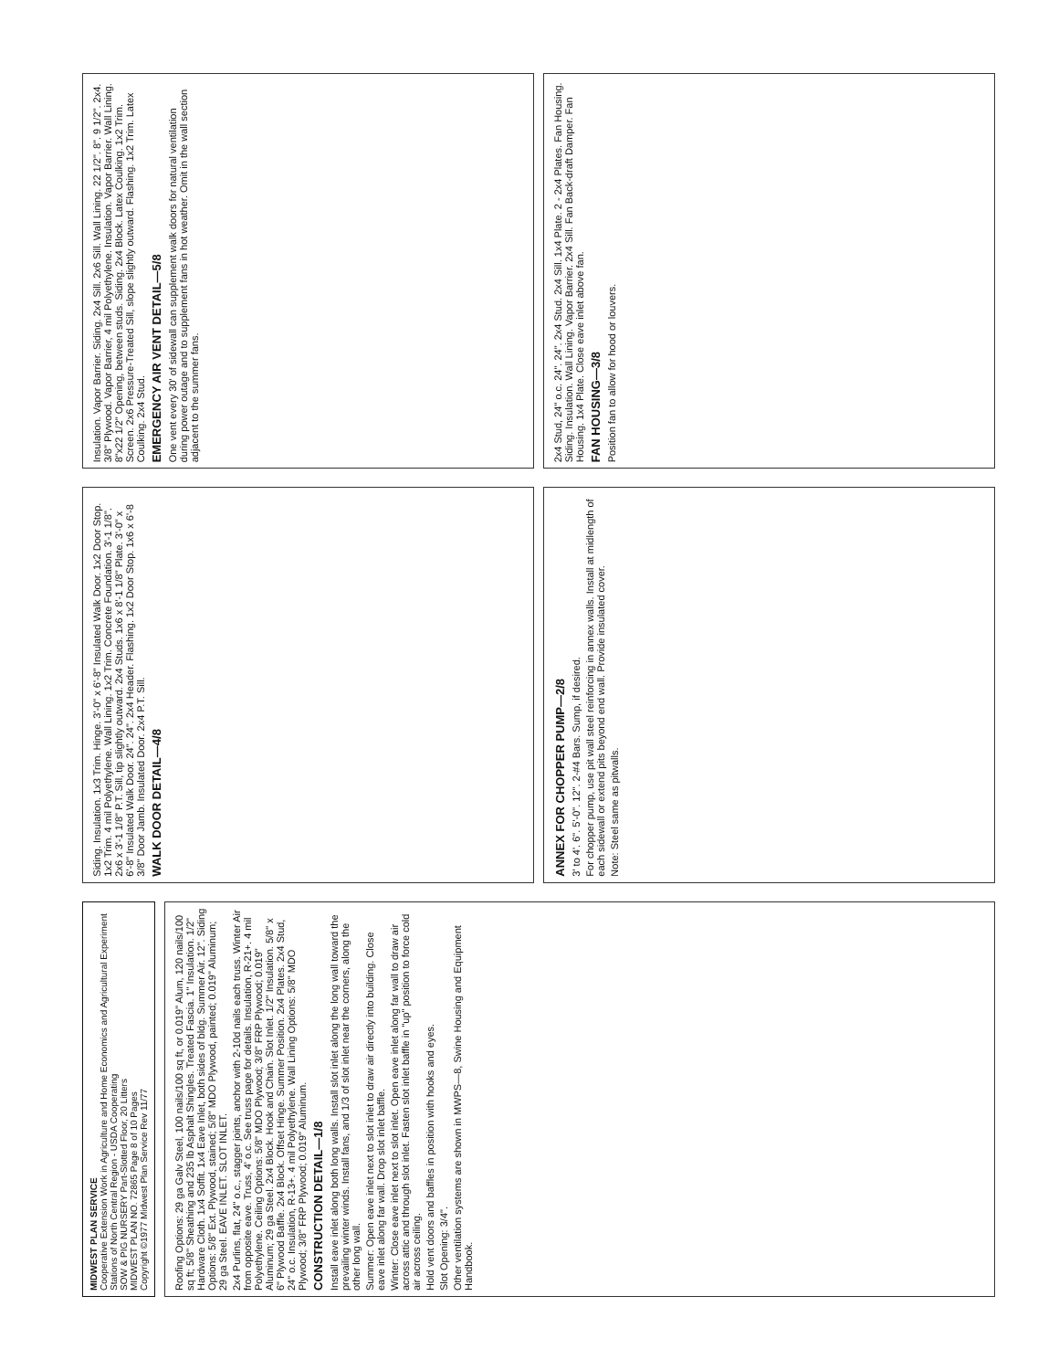MIDWEST PLAN SERVICE
Cooperative Extension Work in Agriculture and Home Economics and Agricultural Experiment Stations of North Central Region - USDA Cooperating
SOW & PIG NURSERY Part-Slotted Floor, 20 Litters
MIDWEST PLAN NO. 72865 Page 8 of 10 Pages
Copyright ©1977 Midwest Plan Service Rev 11/77
Roofing Options: 29 ga Galv Steel, 100 nails/100 sq ft, or 0.019" Alum, 120 nails/100 sq ft; 5/8" Sheathing and 235 lb Asphalt Shingles. Treated Fascia. 1" Insulation. 1/2" Hardware Cloth. 1x4 Soffit. 1x4 Eave Inlet, both sides of bldg. Summer Air. 12". Siding Options: 5/8" Ext. Plywood, stained; 5/8" MDO Plywood, painted; 0.019" Aluminum; 29 ga Steel. EAVE INLET. SLOT INLET.
2x4 Purlins, flat, 24" o.c., stagger joints, anchor with 2-10d nails each truss. Winter Air from opposite eave. Truss, 4' o.c. See truss page for details. Insulation, R-21+. 4 mil Polyethylene. Ceiling Options: 5/8" MDO Plywood; 3/8" FRP Plywood; 0.019" Aluminum; 29 ga Steel. 2x4 Block. Hook and Chain. Slot Inlet. 1/2" Insulation. 5/8" x 6" Plywood Baffle. 2x4 Block. Offset Hinge. Summer Position. 2x4 Plates. 2x4 Stud, 24" o.c. Insulation, R-13+. 4 mil Polyethylene. Wall Lining Options: 5/8" MDO Plywood; 3/8" FRP Plywood; 0.019" Aluminum.
CONSTRUCTION DETAIL—1/8
Install eave inlet along both long walls. Install slot inlet along the long wall toward the prevailing winter winds. Install fans, and 1/3 of slot inlet near the corners, along the other long wall.
Summer: Open eave inlet next to slot inlet to draw air directly into building. Close eave inlet along far wall. Drop slot inlet baffle.
Winter: Close eave inlet next to slot inlet. Open eave inlet along far wall to draw air across attic and through slot inlet. Fasten slot inlet baffle in "up" position to force cold air across ceiling.
Hold vent doors and baffles in position with hooks and eyes.
Slot Opening: 3/4".
Other ventilation systems are shown in MWPS—8, Swine Housing and Equipment Handbook.
Siding. Insulation. 1x3 Trim. Hinge. 3'-0" x 6'-8" Insulated Walk Door. 1x2 Door Stop. 1x2 Trim. 4 mil Polyethylene. Wall Lining. 1x2 Trim. Concrete Foundation. 3'-1 1/8". 2x6 x 3'-1 1/8" P.T. Sill, tip slightly outward. 2x4 Studs. 1x6 x 8'-1 1/8" Plate. 3'-0" x 6'-8" Insulated Walk Door. 24". 24". 2x4 Header. Flashing. 1x2 Door Stop. 1x6 x 6'-8 3/8" Door Jamb. Insulated Door. 2x4 P.T. Sill.
WALK DOOR DETAIL—4/8
ANNEX FOR CHOPPER PUMP—2/8
3' to 4'. 6". 5'-0". 12". 2-#4 Bars. Sump, if desired.
For chopper pump, use pit wall steel reinforcing in annex walls. Install at midlength of each sidewall or extend pits beyond end wall. Provide insulated cover.
Note: Steel same as pitwalls.
Insulation. Vapor Barrier. Siding. 2x4 Sill. 2x6 Sill. Wall Lining. 22 1/2". 8". 9 1/2". 2x4. 3/8" Plywood. Vapor Barrier, 4 mil Polyethylene. Insulation. Vapor Barrier. Wall Lining. 8"x22 1/2" Opening, between studs. Siding. 2x4 Block. Latex Coulking. 1x2 Trim. Screen. 2x6 Pressure-Treated Sill, slope slightly outward. Flashing. 1x2 Trim. Latex Coulking. 2x4 Stud.
EMERGENCY AIR VENT DETAIL—5/8
One vent every 30' of sidewall can supplement walk doors for natural ventilation during power outage and to supplement fans in hot weather. Omit in the wall section adjacent to the summer fans.
2x4 Stud, 24" o.c. 24". 24". 2x4 Stud. 2x4 Sill. 1x4 Plate. 2 - 2x4 Plates. Fan Housing. Siding. Insulation. Wall Lining. Vapor Barrier. 2x4 Sill. Fan Back-draft Damper. Fan Housing. 1x4 Plate. Close eave inlet above fan.
FAN HOUSING—3/8
Position fan to allow for hood or louvers.